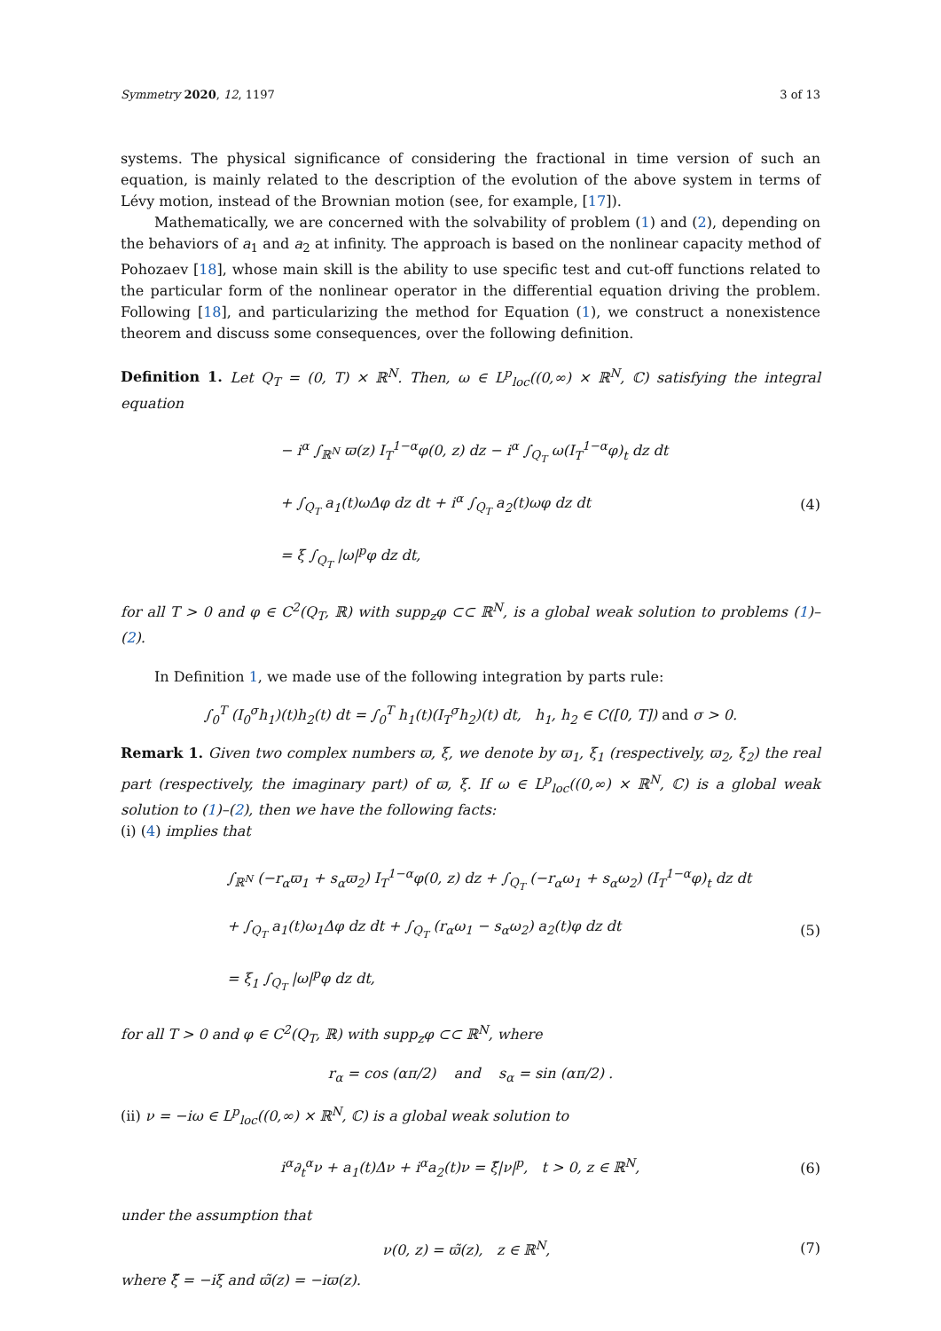Symmetry 2020, 12, 1197 3 of 13
systems. The physical significance of considering the fractional in time version of such an equation, is mainly related to the description of the evolution of the above system in terms of Lévy motion, instead of the Brownian motion (see, for example, [17]).
Mathematically, we are concerned with the solvability of problem (1) and (2), depending on the behaviors of a<sub>1</sub> and a<sub>2</sub> at infinity. The approach is based on the nonlinear capacity method of Pohozaev [18], whose main skill is the ability to use specific test and cut-off functions related to the particular form of the nonlinear operator in the differential equation driving the problem. Following [18], and particularizing the method for Equation (1), we construct a nonexistence theorem and discuss some consequences, over the following definition.
Definition 1. Let Q<sub>T</sub> = (0, T) × ℝ<sup>N</sup>. Then, ω ∈ L<sup>p</sup><sub>loc</sub>((0,∞) × ℝ<sup>N</sup>, ℂ) satisfying the integral equation
− i<sup>α</sup> ∫<sub>ℝ<sup>N</sup></sub> ϖ(z) I<sub>T</sub><sup>1−α</sup>φ(0, z) dz − i<sup>α</sup> ∫<sub>Q<sub>T</sub></sub> ω(I<sub>T</sub><sup>1−α</sup>φ)<sub>t</sub> dz dt
+ ∫<sub>Q<sub>T</sub></sub> a<sub>1</sub>(t)ωΔφ dz dt + i<sup>α</sup> ∫<sub>Q<sub>T</sub></sub> a<sub>2</sub>(t)ωφ dz dt
= ξ ∫<sub>Q<sub>T</sub></sub> |ω|<sup>p</sup>φ dz dt,
(4)
for all T > 0 and φ ∈ C<sup>2</sup>(Q<sub>T</sub>, ℝ) with supp<sub>z</sub>φ ⊂⊂ ℝ<sup>N</sup>, is a global weak solution to problems (1)–(2).
In Definition 1, we made use of the following integration by parts rule:
∫<sub>0</sub><sup>T</sup> (I<sub>0</sub><sup>σ</sup>h<sub>1</sub>)(t)h<sub>2</sub>(t) dt = ∫<sub>0</sub><sup>T</sup> h<sub>1</sub>(t)(I<sub>T</sub><sup>σ</sup>h<sub>2</sub>)(t) dt, h<sub>1</sub>, h<sub>2</sub> ∈ C([0, T]) and σ > 0.
Remark 1. Given two complex numbers ϖ, ξ, we denote by ϖ<sub>1</sub>, ξ<sub>1</sub> (respectively, ϖ<sub>2</sub>, ξ<sub>2</sub>) the real part (respectively, the imaginary part) of ϖ, ξ. If ω ∈ L<sup>p</sup><sub>loc</sub>((0,∞) × ℝ<sup>N</sup>, ℂ) is a global weak solution to (1)–(2), then we have the following facts:
(i) (4) implies that
∫<sub>ℝ<sup>N</sup></sub> (−r<sub>α</sub>ϖ<sub>1</sub> + s<sub>α</sub>ϖ<sub>2</sub>) I<sub>T</sub><sup>1−α</sup>φ(0, z) dz + ∫<sub>Q<sub>T</sub></sub> (−r<sub>α</sub>ω<sub>1</sub> + s<sub>α</sub>ω<sub>2</sub>) (I<sub>T</sub><sup>1−α</sup>φ)<sub>t</sub> dz dt
+ ∫<sub>Q<sub>T</sub></sub> a<sub>1</sub>(t)ω<sub>1</sub>Δφ dz dt + ∫<sub>Q<sub>T</sub></sub> (r<sub>α</sub>ω<sub>1</sub> − s<sub>α</sub>ω<sub>2</sub>) a<sub>2</sub>(t)φ dz dt
= ξ<sub>1</sub> ∫<sub>Q<sub>T</sub></sub> |ω|<sup>p</sup>φ dz dt,
(5)
for all T > 0 and φ ∈ C<sup>2</sup>(Q<sub>T</sub>, ℝ) with supp<sub>z</sub>φ ⊂⊂ ℝ<sup>N</sup>, where
r<sub>α</sub> = cos (απ/2) and s<sub>α</sub> = sin (απ/2) .
(ii) ν = −iω ∈ L<sup>p</sup><sub>loc</sub>((0,∞) × ℝ<sup>N</sup>, ℂ) is a global weak solution to
i<sup>α</sup>∂<sub>t</sub><sup>α</sup>ν + a<sub>1</sub>(t)Δν + i<sup>α</sup>a<sub>2</sub>(t)ν = ξ̃|ν|<sup>p</sup>, t > 0, z ∈ ℝ<sup>N</sup>,
(6)
under the assumption that
ν(0, z) = ϖ̃(z), z ∈ ℝ<sup>N</sup>,
(7)
where ξ̃ = −iξ and ϖ̃(z) = −iϖ(z).